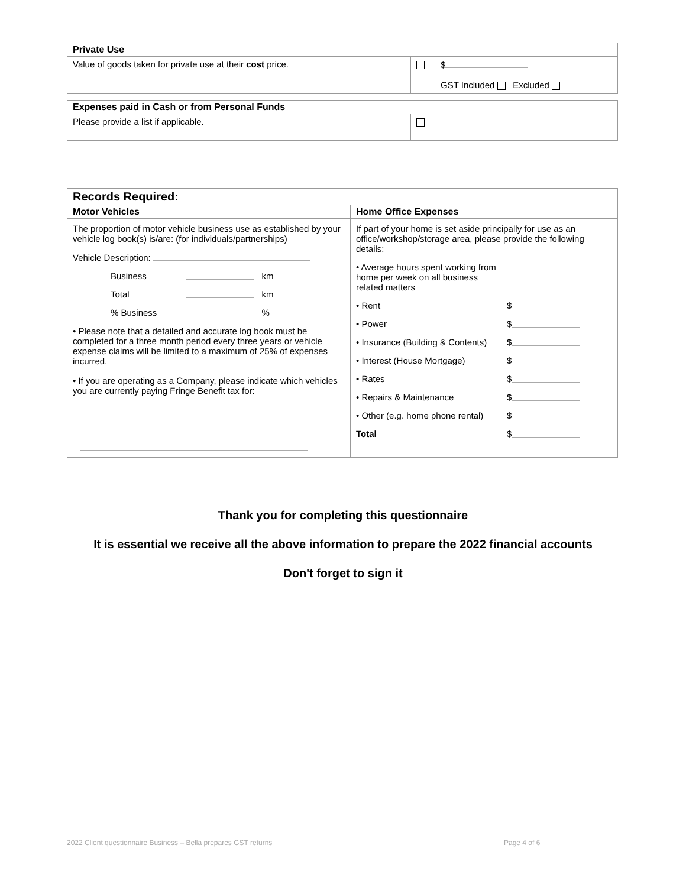| Private Use | | |
| --- | --- | --- |
| Value of goods taken for private use at their cost price. | | $ GST Included Excluded |
| Expenses paid in Cash or from Personal Funds | | |
| --- | --- | --- |
| Please provide a list if applicable. | | |
| Records Required: | |
| --- | --- |
| Motor Vehicles | Home Office Expenses |
| The proportion of motor vehicle business use as established by your vehicle log book(s) is/are: (for individuals/partnerships) Vehicle Description: Business km Total km % Business % • Please note that a detailed and accurate log book must be completed for a three month period every three years or vehicle expense claims will be limited to a maximum of 25% of expenses incurred. • If you are operating as a Company, please indicate which vehicles you are currently paying Fringe Benefit tax for: | If part of your home is set aside principally for use as an office/workshop/storage area, please provide the following details: • Average hours spent working from home per week on all business related matters • Rent $ • Power $ • Insurance (Building & Contents) $ • Interest (House Mortgage) $ • Rates $ • Repairs & Maintenance $ • Other (e.g. home phone rental) $ Total $ |
Thank you for completing this questionnaire
It is essential we receive all the above information to prepare the 2022 financial accounts
Don't forget to sign it
2022 Client questionnaire Business – Bella prepares GST returns
Page 4 of 6